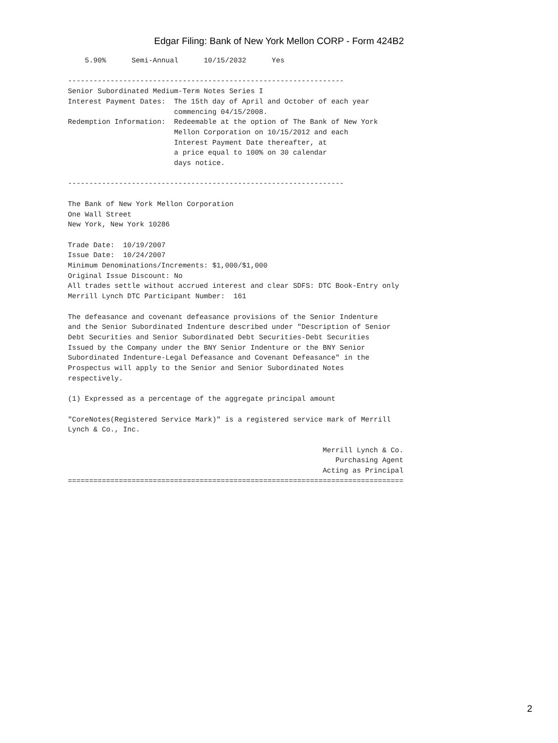Edgar Filing: Bank of New York Mellon CORP - Form 424B2
    5.90%      Semi-Annual      10/15/2032      Yes

-----------------------------------------------------------------
Senior Subordinated Medium-Term Notes Series I
Interest Payment Dates:  The 15th day of April and October of each year
                         commencing 04/15/2008.
Redemption Information:  Redeemable at the option of The Bank of New York
                         Mellon Corporation on 10/15/2012 and each
                         Interest Payment Date thereafter, at
                         a price equal to 100% on 30 calendar
                         days notice.

-----------------------------------------------------------------

The Bank of New York Mellon Corporation
One Wall Street
New York, New York 10286

Trade Date:  10/19/2007
Issue Date:  10/24/2007
Minimum Denominations/Increments: $1,000/$1,000
Original Issue Discount: No
All trades settle without accrued interest and clear SDFS: DTC Book-Entry only
Merrill Lynch DTC Participant Number:  161

The defeasance and covenant defeasance provisions of the Senior Indenture
and the Senior Subordinated Indenture described under "Description of Senior
Debt Securities and Senior Subordinated Debt Securities-Debt Securities
Issued by the Company under the BNY Senior Indenture or the BNY Senior
Subordinated Indenture-Legal Defeasance and Covenant Defeasance" in the
Prospectus will apply to the Senior and Senior Subordinated Notes
respectively.

(1) Expressed as a percentage of the aggregate principal amount

"CoreNotes(Registered Service Mark)" is a registered service mark of Merrill
Lynch & Co., Inc.

                                                            Merrill Lynch & Co.
                                                               Purchasing Agent
                                                            Acting as Principal
===============================================================================
2